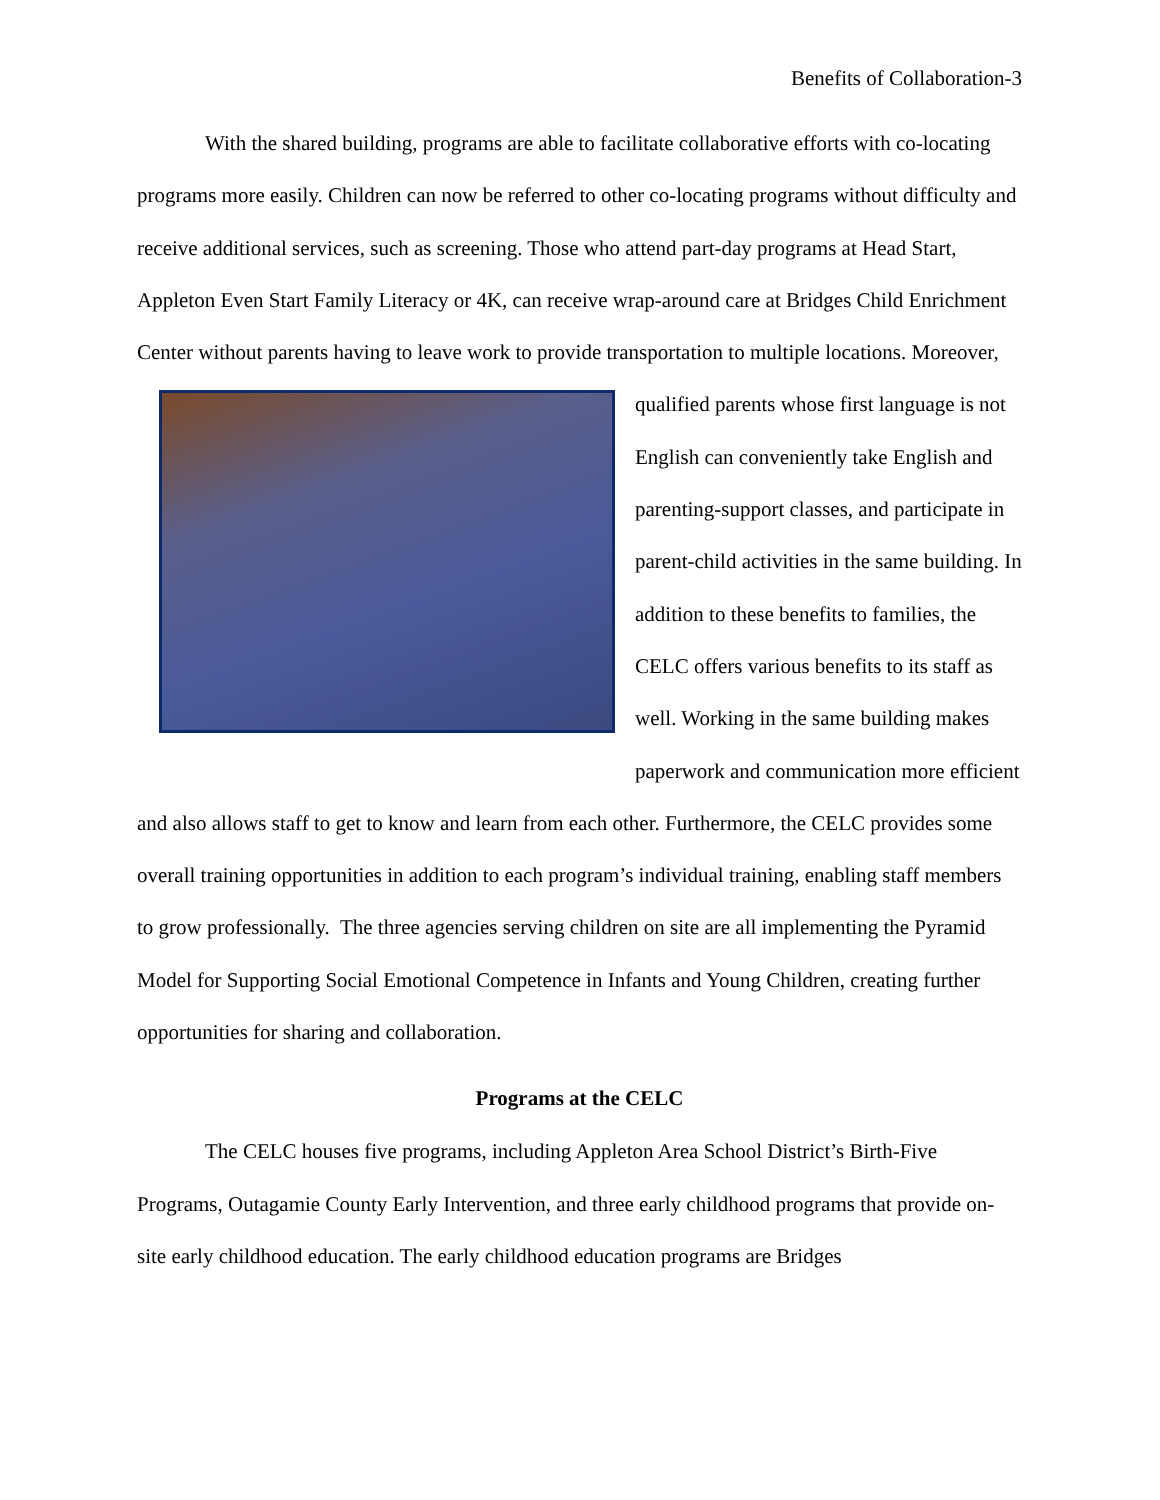Benefits of Collaboration-3
With the shared building, programs are able to facilitate collaborative efforts with co-locating programs more easily. Children can now be referred to other co-locating programs without difficulty and receive additional services, such as screening. Those who attend part-day programs at Head Start, Appleton Even Start Family Literacy or 4K, can receive wrap-around care at Bridges Child Enrichment Center without parents having to leave work to provide transportation to multiple locations. Moreover, qualified parents whose first language is not English can conveniently take English and parenting-support classes, and participate in parent-child activities in the same building. In addition to these benefits to families, the CELC offers various benefits to its staff as well. Working in the same building makes paperwork and communication more efficient and also allows staff to get to know and learn from each other. Furthermore, the CELC provides some overall training opportunities in addition to each program’s individual training, enabling staff members to grow professionally. The three agencies serving children on site are all implementing the Pyramid Model for Supporting Social Emotional Competence in Infants and Young Children, creating further opportunities for sharing and collaboration.
Programs at the CELC
The CELC houses five programs, including Appleton Area School District’s Birth-Five Programs, Outagamie County Early Intervention, and three early childhood programs that provide on-site early childhood education. The early childhood education programs are Bridges